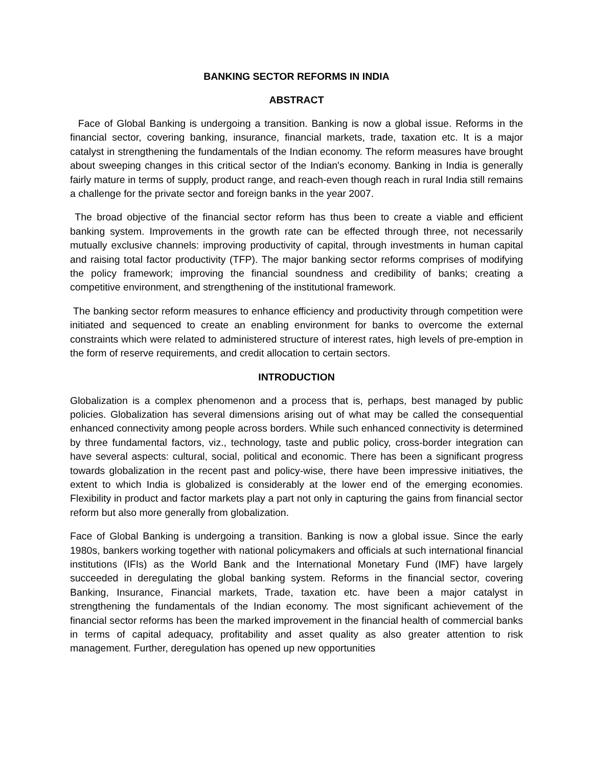BANKING SECTOR REFORMS IN INDIA
ABSTRACT
Face of Global Banking is undergoing a transition. Banking is now a global issue. Reforms in the financial sector, covering banking, insurance, financial markets, trade, taxation etc. It is a major catalyst in strengthening the fundamentals of the Indian economy. The reform measures have brought about sweeping changes in this critical sector of the Indian's economy. Banking in India is generally fairly mature in terms of supply, product range, and reach-even though reach in rural India still remains a challenge for the private sector and foreign banks in the year 2007.
The broad objective of the financial sector reform has thus been to create a viable and efficient banking system. Improvements in the growth rate can be effected through three, not necessarily mutually exclusive channels: improving productivity of capital, through investments in human capital and raising total factor productivity (TFP). The major banking sector reforms comprises of modifying the policy framework; improving the financial soundness and credibility of banks; creating a competitive environment, and strengthening of the institutional framework.
The banking sector reform measures to enhance efficiency and productivity through competition were initiated and sequenced to create an enabling environment for banks to overcome the external constraints which were related to administered structure of interest rates, high levels of pre-emption in the form of reserve requirements, and credit allocation to certain sectors.
INTRODUCTION
Globalization is a complex phenomenon and a process that is, perhaps, best managed by public policies. Globalization has several dimensions arising out of what may be called the consequential enhanced connectivity among people across borders. While such enhanced connectivity is determined by three fundamental factors, viz., technology, taste and public policy, cross-border integration can have several aspects: cultural, social, political and economic. There has been a significant progress towards globalization in the recent past and policy-wise, there have been impressive initiatives, the extent to which India is globalized is considerably at the lower end of the emerging economies. Flexibility in product and factor markets play a part not only in capturing the gains from financial sector reform but also more generally from globalization.
Face of Global Banking is undergoing a transition. Banking is now a global issue. Since the early 1980s, bankers working together with national policymakers and officials at such international financial institutions (IFIs) as the World Bank and the International Monetary Fund (IMF) have largely succeeded in deregulating the global banking system. Reforms in the financial sector, covering Banking, Insurance, Financial markets, Trade, taxation etc. have been a major catalyst in strengthening the fundamentals of the Indian economy. The most significant achievement of the financial sector reforms has been the marked improvement in the financial health of commercial banks in terms of capital adequacy, profitability and asset quality as also greater attention to risk management. Further, deregulation has opened up new opportunities